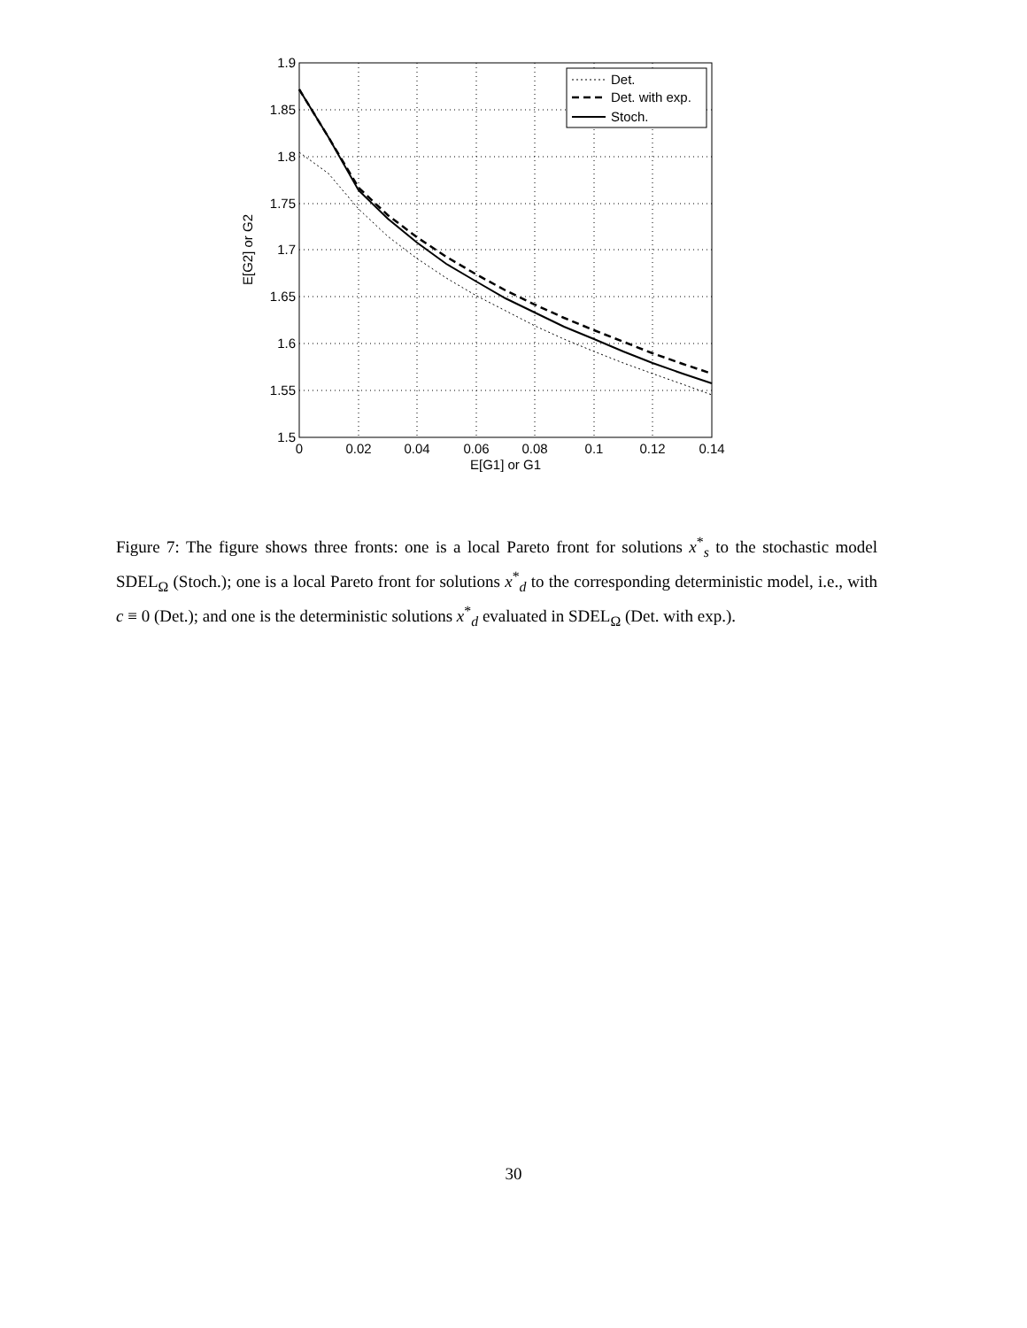1.9
1.85
1.8
1.75
1.7
1.65
1.6
1.55
1.5
0
0.02
0.04
0.06
0.08
0.1
0.12
0.14
E[G1] or G1
E[G2] or G2
Det.
Det. with exp.
Stoch.
Figure 7: The figure shows three fronts: one is a local Pareto front for solutions x<sup>*</sup><sub>s</sub> to the stochastic model SDEL<sub>Ω</sub> (Stoch.); one is a local Pareto front for solutions x<sup>*</sup><sub>d</sub> to the corresponding deterministic model, i.e., with c ≡ 0 (Det.); and one is the deterministic solutions x<sup>*</sup><sub>d</sub> evaluated in SDEL<sub>Ω</sub> (Det. with exp.).
30